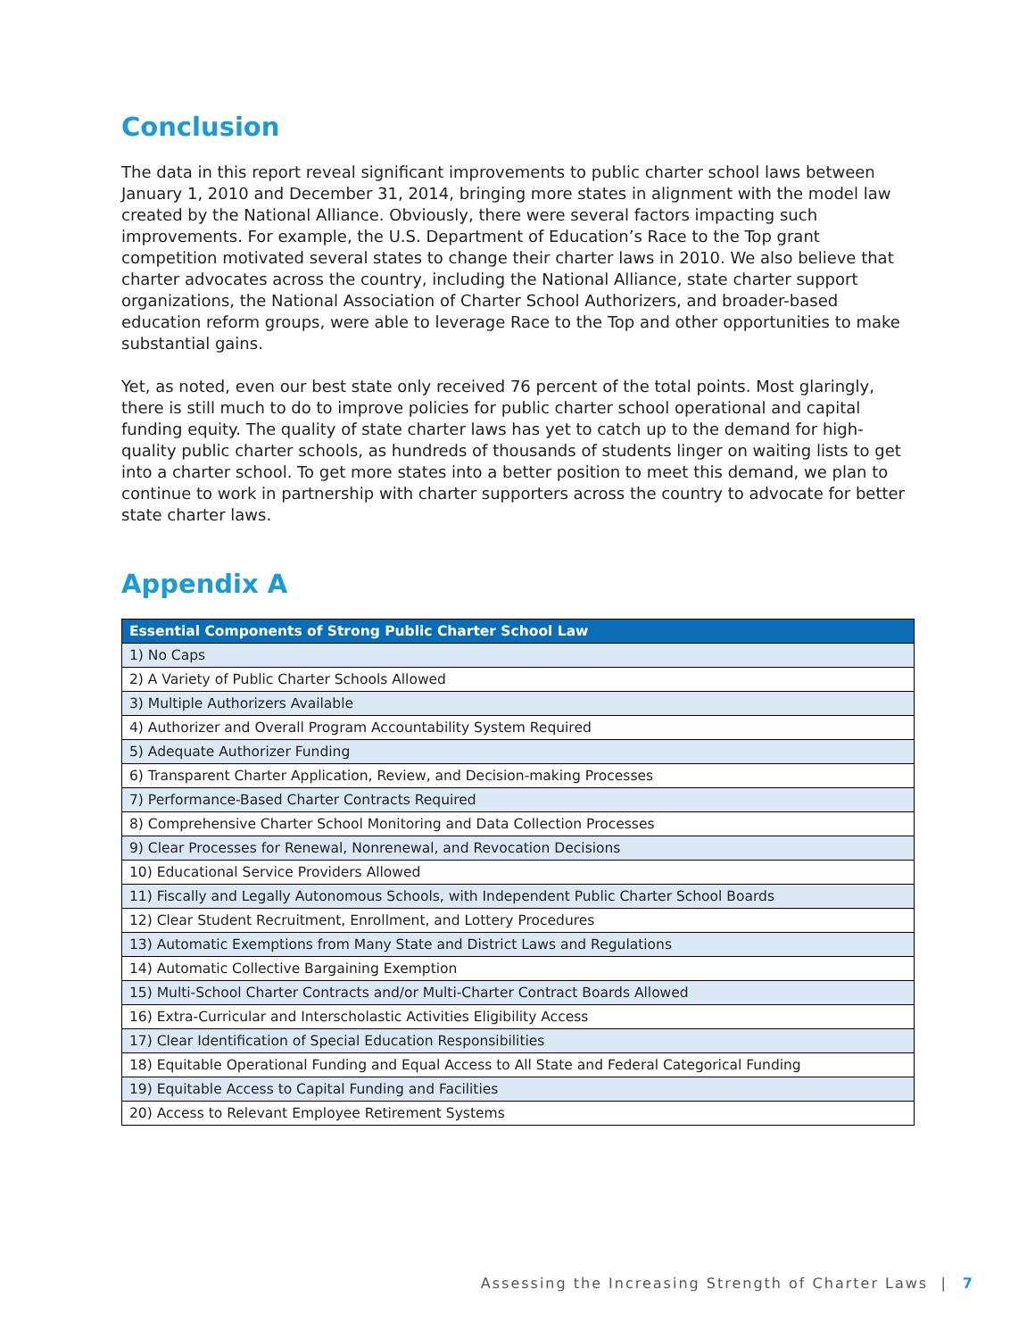Conclusion
The data in this report reveal significant improvements to public charter school laws between January 1, 2010 and December 31, 2014, bringing more states in alignment with the model law created by the National Alliance. Obviously, there were several factors impacting such improvements. For example, the U.S. Department of Education’s Race to the Top grant competition motivated several states to change their charter laws in 2010. We also believe that charter advocates across the country, including the National Alliance, state charter support organizations, the National Association of Charter School Authorizers, and broader-based education reform groups, were able to leverage Race to the Top and other opportunities to make substantial gains.
Yet, as noted, even our best state only received 76 percent of the total points. Most glaringly, there is still much to do to improve policies for public charter school operational and capital funding equity. The quality of state charter laws has yet to catch up to the demand for high-quality public charter schools, as hundreds of thousands of students linger on waiting lists to get into a charter school. To get more states into a better position to meet this demand, we plan to continue to work in partnership with charter supporters across the country to advocate for better state charter laws.
Appendix A
| Essential Components of Strong Public Charter School Law |
| --- |
| 1) No Caps |
| 2) A Variety of Public Charter Schools Allowed |
| 3) Multiple Authorizers Available |
| 4) Authorizer and Overall Program Accountability System Required |
| 5) Adequate Authorizer Funding |
| 6) Transparent Charter Application, Review, and Decision-making Processes |
| 7) Performance-Based Charter Contracts Required |
| 8) Comprehensive Charter School Monitoring and Data Collection Processes |
| 9) Clear Processes for Renewal, Nonrenewal, and Revocation Decisions |
| 10) Educational Service Providers Allowed |
| 11) Fiscally and Legally Autonomous Schools, with Independent Public Charter School Boards |
| 12) Clear Student Recruitment, Enrollment, and Lottery Procedures |
| 13) Automatic Exemptions from Many State and District Laws and Regulations |
| 14) Automatic Collective Bargaining Exemption |
| 15) Multi-School Charter Contracts and/or Multi-Charter Contract Boards Allowed |
| 16) Extra-Curricular and Interscholastic Activities Eligibility Access |
| 17) Clear Identification of Special Education Responsibilities |
| 18) Equitable Operational Funding and Equal Access to All State and Federal Categorical Funding |
| 19) Equitable Access to Capital Funding and Facilities |
| 20) Access to Relevant Employee Retirement Systems |
Assessing the Increasing Strength of Charter Laws | 7